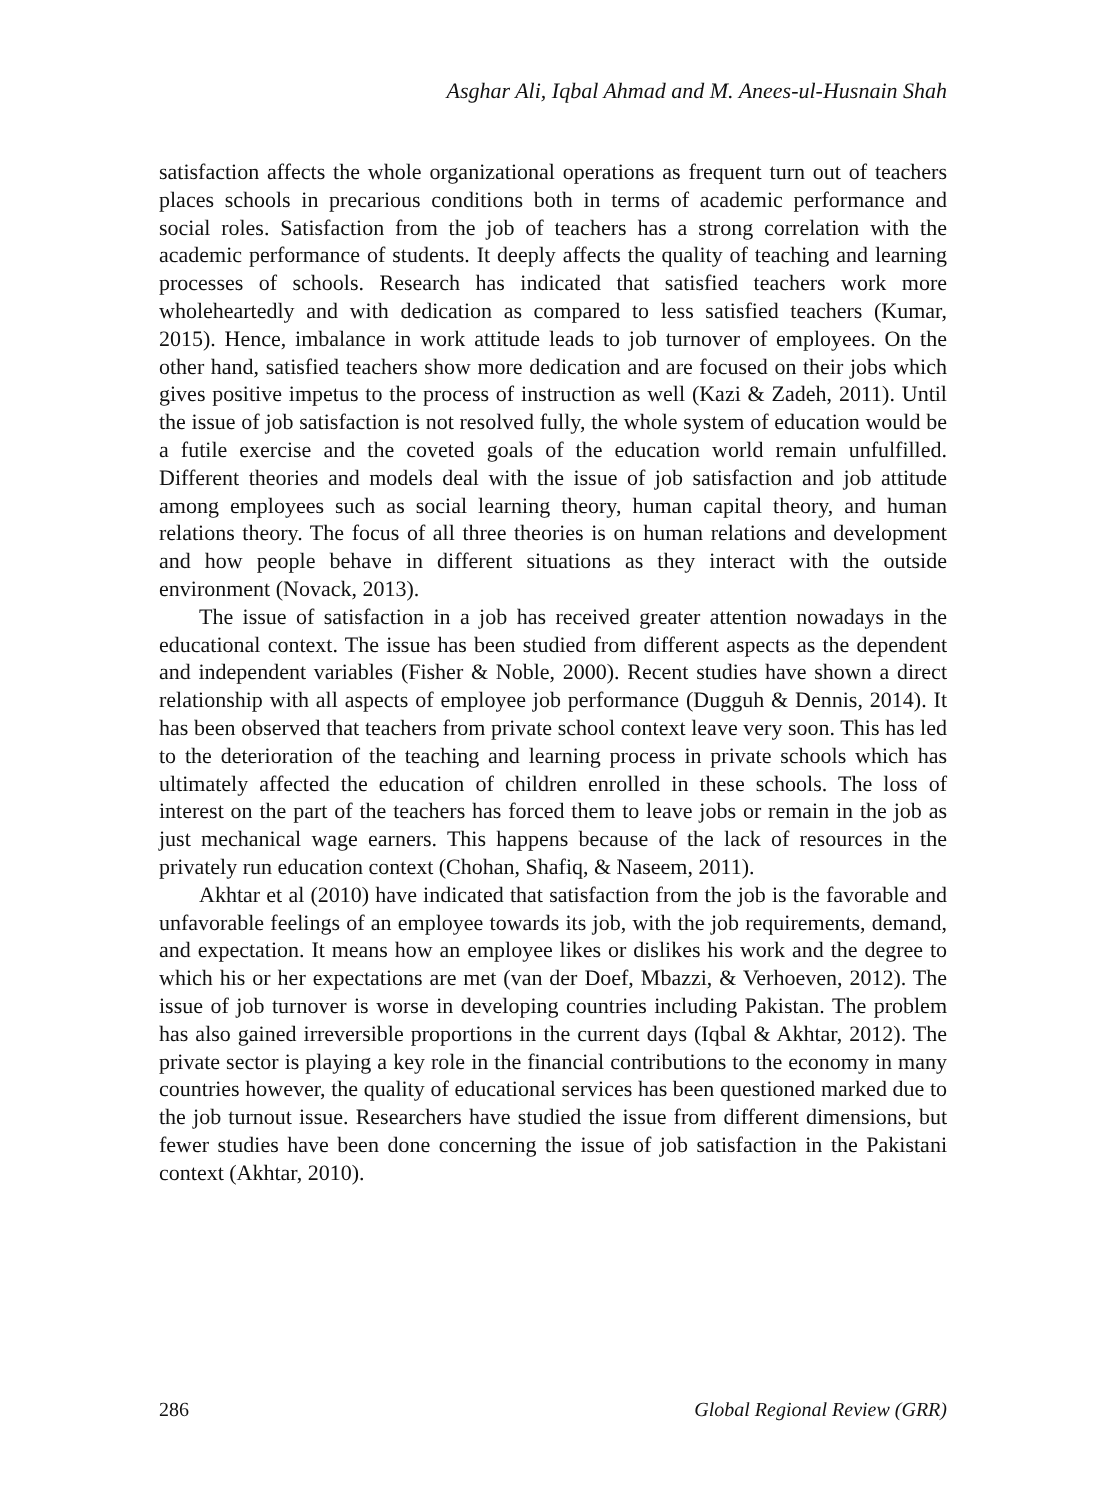Asghar Ali, Iqbal Ahmad and M. Anees-ul-Husnain Shah
satisfaction affects the whole organizational operations as frequent turn out of teachers places schools in precarious conditions both in terms of academic performance and social roles. Satisfaction from the job of teachers has a strong correlation with the academic performance of students. It deeply affects the quality of teaching and learning processes of schools. Research has indicated that satisfied teachers work more wholeheartedly and with dedication as compared to less satisfied teachers (Kumar, 2015). Hence, imbalance in work attitude leads to job turnover of employees. On the other hand, satisfied teachers show more dedication and are focused on their jobs which gives positive impetus to the process of instruction as well (Kazi & Zadeh, 2011). Until the issue of job satisfaction is not resolved fully, the whole system of education would be a futile exercise and the coveted goals of the education world remain unfulfilled. Different theories and models deal with the issue of job satisfaction and job attitude among employees such as social learning theory, human capital theory, and human relations theory. The focus of all three theories is on human relations and development and how people behave in different situations as they interact with the outside environment (Novack, 2013).
The issue of satisfaction in a job has received greater attention nowadays in the educational context. The issue has been studied from different aspects as the dependent and independent variables (Fisher & Noble, 2000). Recent studies have shown a direct relationship with all aspects of employee job performance (Dugguh & Dennis, 2014). It has been observed that teachers from private school context leave very soon. This has led to the deterioration of the teaching and learning process in private schools which has ultimately affected the education of children enrolled in these schools. The loss of interest on the part of the teachers has forced them to leave jobs or remain in the job as just mechanical wage earners. This happens because of the lack of resources in the privately run education context (Chohan, Shafiq, & Naseem, 2011).
Akhtar et al (2010) have indicated that satisfaction from the job is the favorable and unfavorable feelings of an employee towards its job, with the job requirements, demand, and expectation. It means how an employee likes or dislikes his work and the degree to which his or her expectations are met (van der Doef, Mbazzi, & Verhoeven, 2012). The issue of job turnover is worse in developing countries including Pakistan. The problem has also gained irreversible proportions in the current days (Iqbal & Akhtar, 2012). The private sector is playing a key role in the financial contributions to the economy in many countries however, the quality of educational services has been questioned marked due to the job turnout issue. Researchers have studied the issue from different dimensions, but fewer studies have been done concerning the issue of job satisfaction in the Pakistani context (Akhtar, 2010).
286 Global Regional Review (GRR)